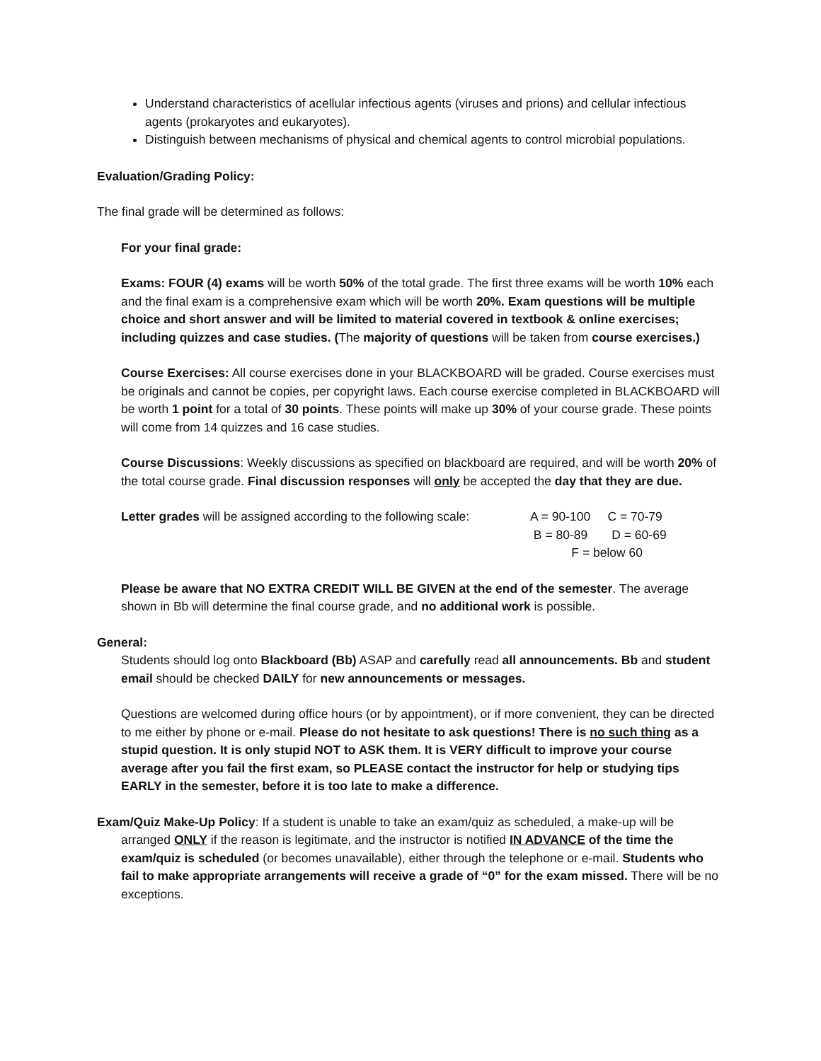Understand characteristics of acellular infectious agents (viruses and prions) and cellular infectious agents (prokaryotes and eukaryotes).
Distinguish between mechanisms of physical and chemical agents to control microbial populations.
Evaluation/Grading Policy:
The final grade will be determined as follows:
For your final grade:
Exams: FOUR (4) exams will be worth 50% of the total grade. The first three exams will be worth 10% each and the final exam is a comprehensive exam which will be worth 20%. Exam questions will be multiple choice and short answer and will be limited to material covered in textbook & online exercises; including quizzes and case studies. (The majority of questions will be taken from course exercises.)
Course Exercises: All course exercises done in your BLACKBOARD will be graded. Course exercises must be originals and cannot be copies, per copyright laws. Each course exercise completed in BLACKBOARD will be worth 1 point for a total of 30 points. These points will make up 30% of your course grade. These points will come from 14 quizzes and 16 case studies.
Course Discussions: Weekly discussions as specified on blackboard are required, and will be worth 20% of the total course grade. Final discussion responses will only be accepted the day that they are due.
Letter grades will be assigned according to the following scale:
A = 90-100 C = 70-79
B = 80-89 D = 60-69
F = below 60
Please be aware that NO EXTRA CREDIT WILL BE GIVEN at the end of the semester. The average shown in Bb will determine the final course grade, and no additional work is possible.
General:
Students should log onto Blackboard (Bb) ASAP and carefully read all announcements. Bb and student email should be checked DAILY for new announcements or messages.
Questions are welcomed during office hours (or by appointment), or if more convenient, they can be directed to me either by phone or e-mail. Please do not hesitate to ask questions! There is no such thing as a stupid question. It is only stupid NOT to ASK them. It is VERY difficult to improve your course average after you fail the first exam, so PLEASE contact the instructor for help or studying tips EARLY in the semester, before it is too late to make a difference.
Exam/Quiz Make-Up Policy: If a student is unable to take an exam/quiz as scheduled, a make-up will be arranged ONLY if the reason is legitimate, and the instructor is notified IN ADVANCE of the time the exam/quiz is scheduled (or becomes unavailable), either through the telephone or e-mail. Students who fail to make appropriate arrangements will receive a grade of “0” for the exam missed. There will be no exceptions.